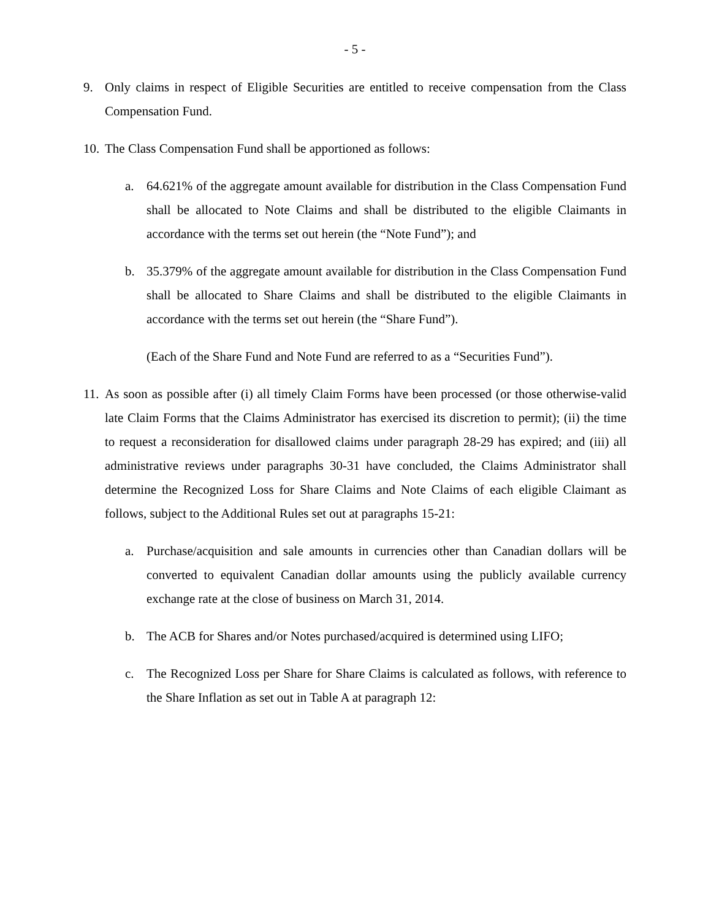- 5 -
9. Only claims in respect of Eligible Securities are entitled to receive compensation from the Class Compensation Fund.
10.
The Class Compensation Fund shall be apportioned as follows:
a. 64.621% of the aggregate amount available for distribution in the Class Compensation Fund shall be allocated to Note Claims and shall be distributed to the eligible Claimants in accordance with the terms set out herein (the “Note Fund”); and
b. 35.379% of the aggregate amount available for distribution in the Class Compensation Fund shall be allocated to Share Claims and shall be distributed to the eligible Claimants in accordance with the terms set out herein (the “Share Fund”).
(Each of the Share Fund and Note Fund are referred to as a “Securities Fund”).
11.
As soon as possible after (i) all timely Claim Forms have been processed (or those otherwise-valid late Claim Forms that the Claims Administrator has exercised its discretion to permit); (ii) the time to request a reconsideration for disallowed claims under paragraph 28-29 has expired; and (iii) all administrative reviews under paragraphs 30-31 have concluded, the Claims Administrator shall determine the Recognized Loss for Share Claims and Note Claims of each eligible Claimant as follows, subject to the Additional Rules set out at paragraphs 15-21:
a. Purchase/acquisition and sale amounts in currencies other than Canadian dollars will be converted to equivalent Canadian dollar amounts using the publicly available currency exchange rate at the close of business on March 31, 2014.
b. The ACB for Shares and/or Notes purchased/acquired is determined using LIFO;
c. The Recognized Loss per Share for Share Claims is calculated as follows, with reference to the Share Inflation as set out in Table A at paragraph 12: